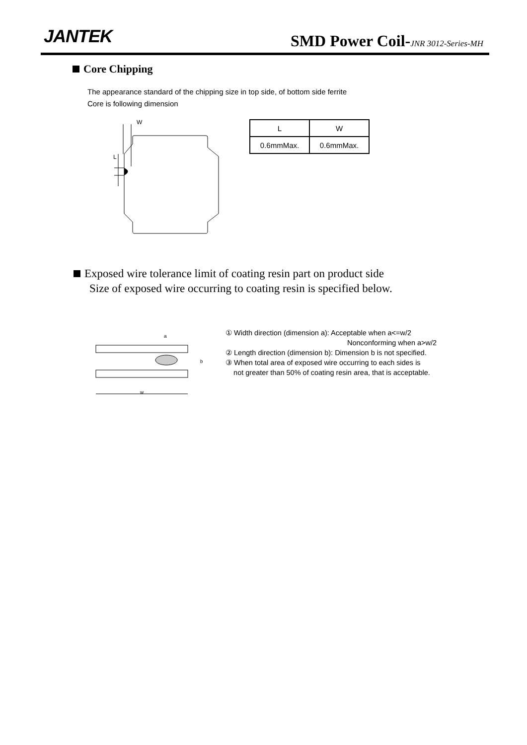JANTEK
SMD Power Coil-JNR 3012-Series-MH
Core Chipping
The appearance standard of the chipping size in top side, of bottom side ferrite
Core is following dimension
W
L
| L | W |
| 0.6mmMax. | 0.6mmMax. |
Exposed wire tolerance limit of coating resin part on product side
Size of exposed wire occurring to coating resin is specified below.
a
b
w
① Width direction (dimension a): Acceptable when a<=w/2
Nonconforming when a>w/2
② Length direction (dimension b): Dimension b is not specified.
③ When total area of exposed wire occurring to each sides is
not greater than 50% of coating resin area, that is acceptable.